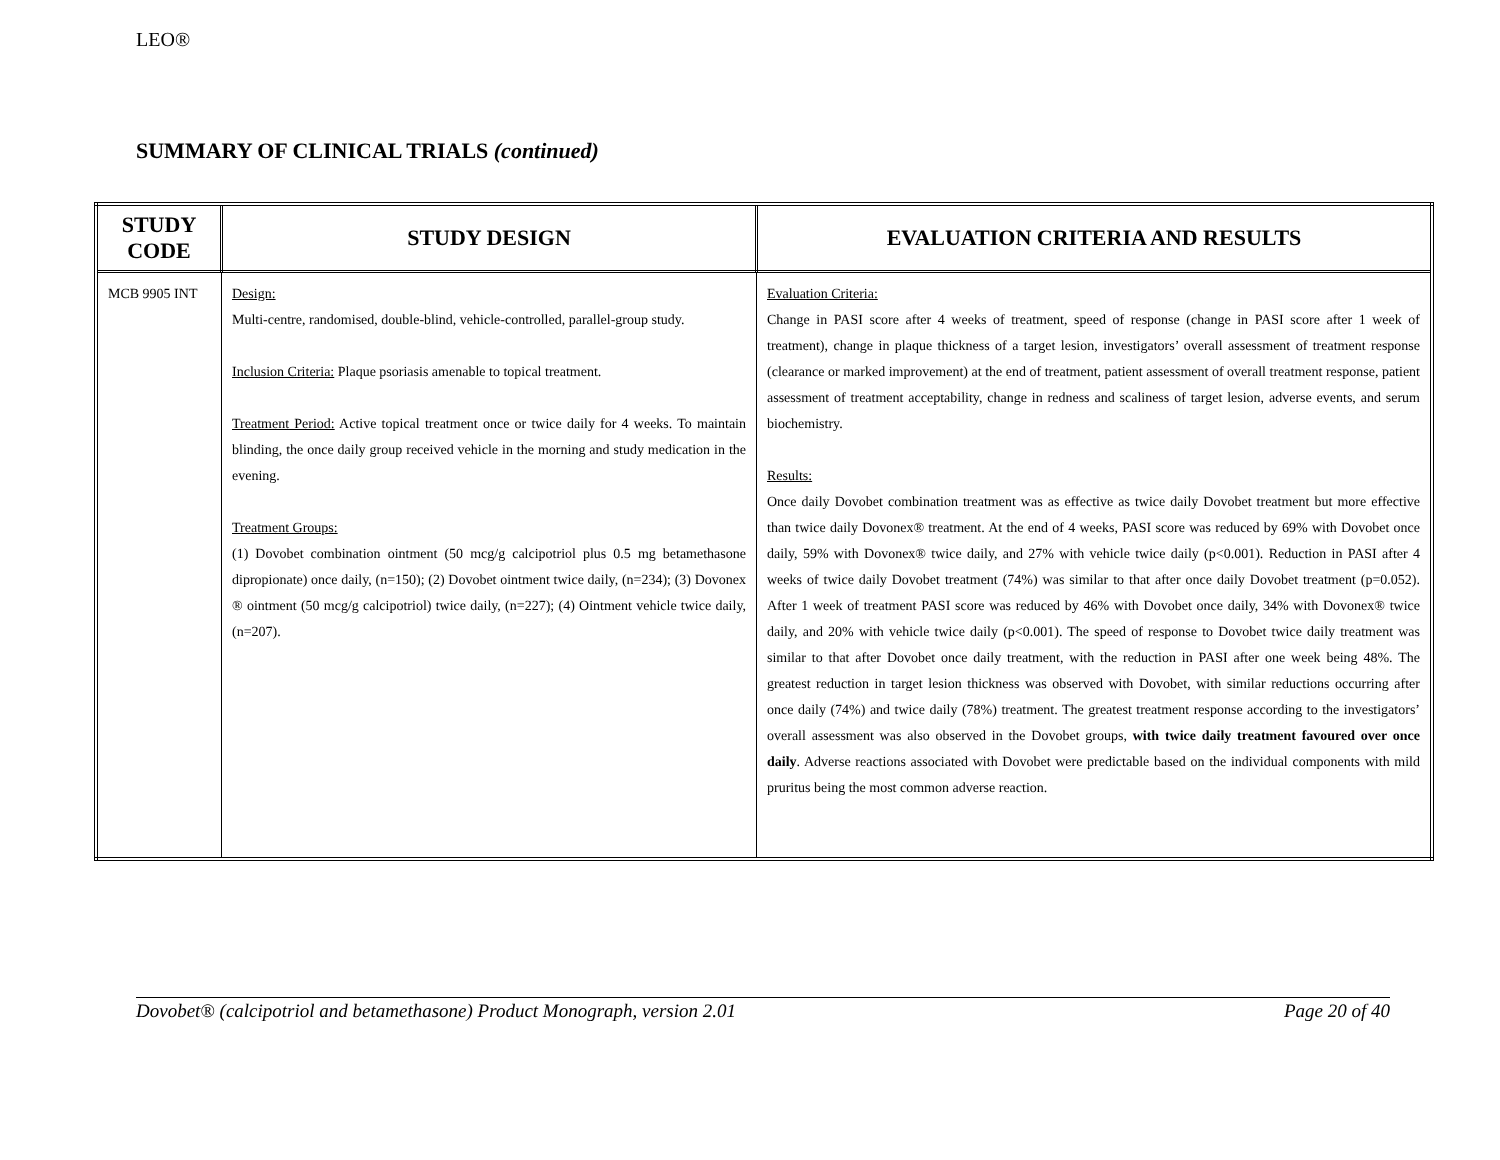LEO®
SUMMARY OF CLINICAL TRIALS (continued)
| STUDY CODE | STUDY DESIGN | EVALUATION CRITERIA AND RESULTS |
| --- | --- | --- |
| MCB 9905 INT | Design: Multi-centre, randomised, double-blind, vehicle-controlled, parallel-group study. Inclusion Criteria: Plaque psoriasis amenable to topical treatment. Treatment Period: Active topical treatment once or twice daily for 4 weeks. To maintain blinding, the once daily group received vehicle in the morning and study medication in the evening. Treatment Groups: (1) Dovobet combination ointment (50 mcg/g calcipotriol plus 0.5 mg betamethasone dipropionate) once daily, (n=150); (2) Dovobet ointment twice daily, (n=234); (3) Dovonex ® ointment (50 mcg/g calcipotriol) twice daily, (n=227); (4) Ointment vehicle twice daily, (n=207). | Evaluation Criteria: Change in PASI score after 4 weeks of treatment, speed of response (change in PASI score after 1 week of treatment), change in plaque thickness of a target lesion, investigators’ overall assessment of treatment response (clearance or marked improvement) at the end of treatment, patient assessment of overall treatment response, patient assessment of treatment acceptability, change in redness and scaliness of target lesion, adverse events, and serum biochemistry. Results: Once daily Dovobet combination treatment was as effective as twice daily Dovobet treatment but more effective than twice daily Dovonex® treatment. At the end of 4 weeks, PASI score was reduced by 69% with Dovobet once daily, 59% with Dovonex® twice daily, and 27% with vehicle twice daily (p<0.001). Reduction in PASI after 4 weeks of twice daily Dovobet treatment (74%) was similar to that after once daily Dovobet treatment (p=0.052). After 1 week of treatment PASI score was reduced by 46% with Dovobet once daily, 34% with Dovonex® twice daily, and 20% with vehicle twice daily (p<0.001). The speed of response to Dovobet twice daily treatment was similar to that after Dovobet once daily treatment, with the reduction in PASI after one week being 48%. The greatest reduction in target lesion thickness was observed with Dovobet, with similar reductions occurring after once daily (74%) and twice daily (78%) treatment. The greatest treatment response according to the investigators’ overall assessment was also observed in the Dovobet groups, with twice daily treatment favoured over once daily . Adverse reactions associated with Dovobet were predictable based on the individual components with mild pruritus being the most common adverse reaction. |
Dovobet® (calcipotriol and betamethasone) Product Monograph, version 2.01 Page 20 of 40